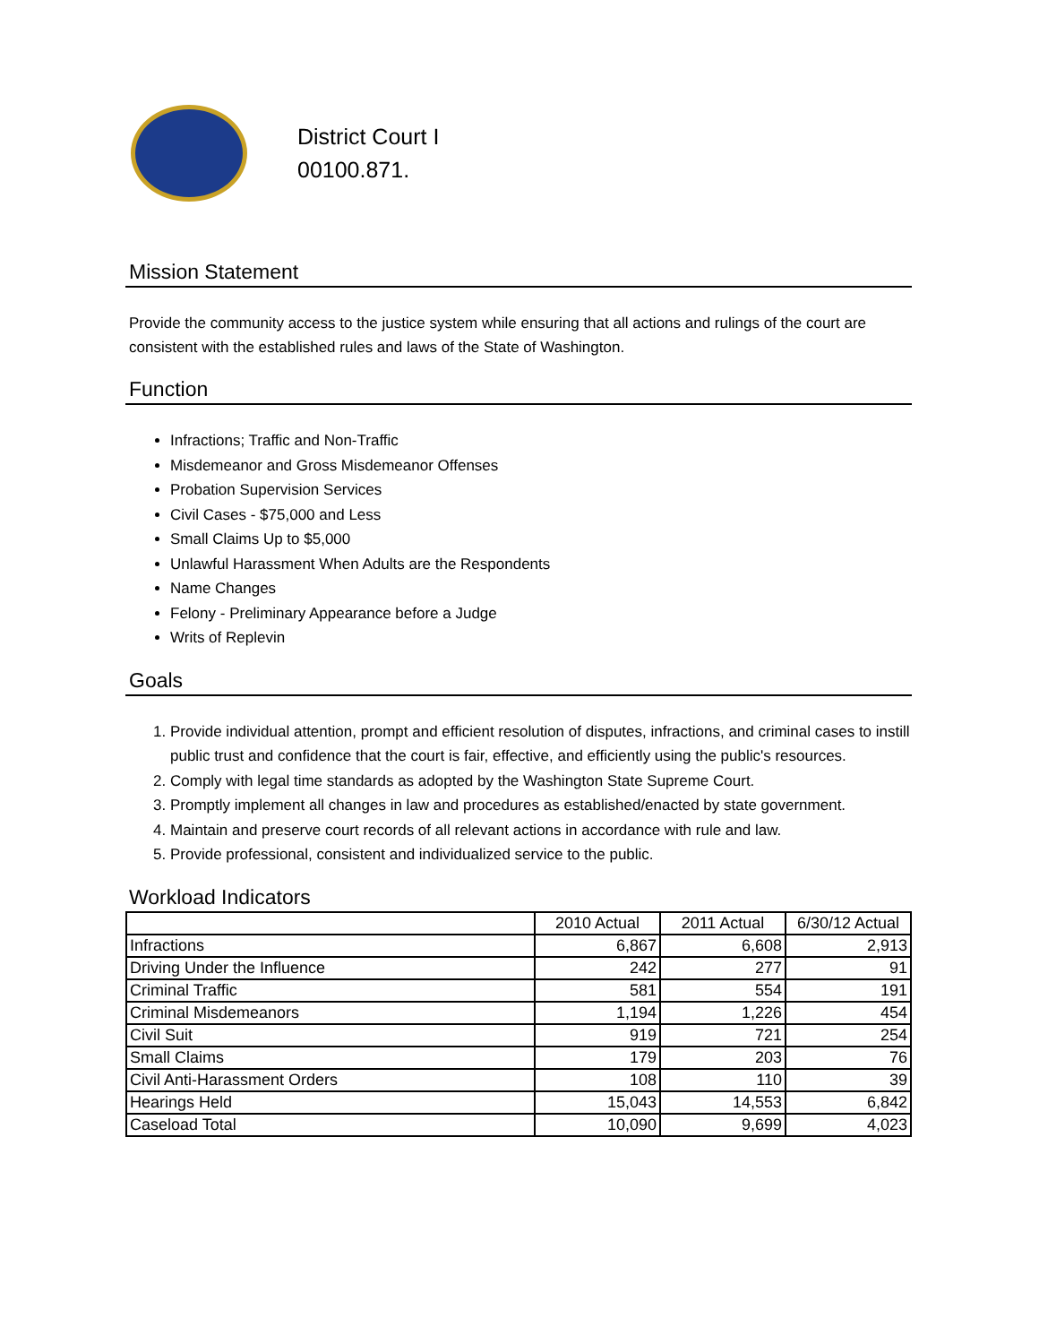District Court I
00100.871.
Mission Statement
Provide the community access to the justice system while ensuring that all actions and rulings of the court are consistent with the established rules and laws of the State of Washington.
Function
Infractions; Traffic and Non-Traffic
Misdemeanor and Gross Misdemeanor Offenses
Probation Supervision Services
Civil Cases - $75,000 and Less
Small Claims Up to $5,000
Unlawful Harassment When Adults are the Respondents
Name Changes
Felony - Preliminary Appearance before a Judge
Writs of Replevin
Goals
1. Provide individual attention, prompt and efficient resolution of disputes, infractions, and criminal cases to instill public trust and confidence that the court is fair, effective, and efficiently using the public's resources.
2. Comply with legal time standards as adopted by the Washington State Supreme Court.
3. Promptly implement all changes in law and procedures as established/enacted by state government.
4. Maintain and preserve court records of all relevant actions in accordance with rule and law.
5. Provide professional, consistent and individualized service to the public.
Workload Indicators
| | 2010 Actual | 2011 Actual | 6/30/12 Actual |
| --- | --- | --- | --- |
| Infractions | 6,867 | 6,608 | 2,913 |
| Driving Under the Influence | 242 | 277 | 91 |
| Criminal Traffic | 581 | 554 | 191 |
| Criminal Misdemeanors | 1,194 | 1,226 | 454 |
| Civil Suit | 919 | 721 | 254 |
| Small Claims | 179 | 203 | 76 |
| Civil Anti-Harassment Orders | 108 | 110 | 39 |
| Hearings Held | 15,043 | 14,553 | 6,842 |
| Caseload Total | 10,090 | 9,699 | 4,023 |